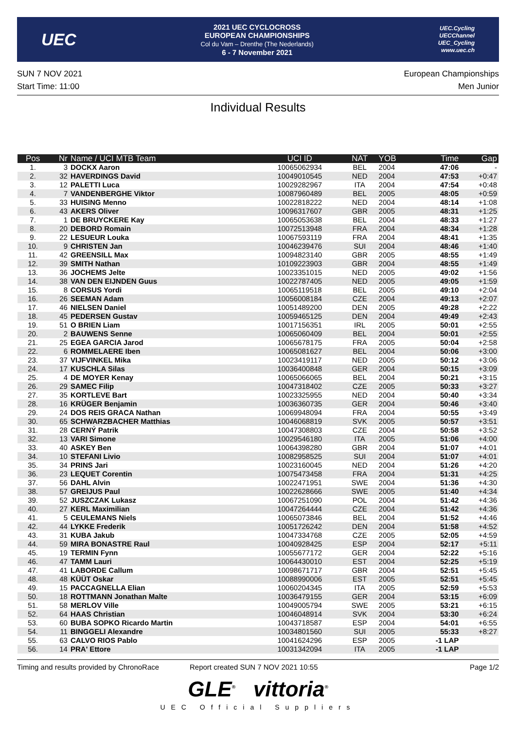UEC
2021 UEC CYCLOCROSS
EUROPEAN CHAMPIONSHIPS
Col du Vam – Drenthe (The Nederlands)
6 - 7 November 2021
UEC.Cycling
UECChannel
UEC_Cycling
www.uec.ch
SUN 7 NOV 2021
Start Time: 11:00
European Championships
Men Junior
Individual Results
| Pos | Nr | Name / UCI MTB Team | UCI ID | NAT | YOB | Time | Gap |
| --- | --- | --- | --- | --- | --- | --- | --- |
| 1. | 3 | DOCKX Aaron | 10065062934 | BEL | 2004 | 47:06 | - |
| 2. | 32 | HAVERDINGS David | 10049010545 | NED | 2004 | 47:53 | +0:47 |
| 3. | 12 | PALETTI Luca | 10029282967 | ITA | 2004 | 47:54 | +0:48 |
| 4. | 7 | VANDENBERGHE Viktor | 10087960489 | BEL | 2005 | 48:05 | +0:59 |
| 5. | 33 | HUISING Menno | 10022818222 | NED | 2004 | 48:14 | +1:08 |
| 6. | 43 | AKERS Oliver | 10096317607 | GBR | 2005 | 48:31 | +1:25 |
| 7. | 1 | DE BRUYCKERE Kay | 10065053638 | BEL | 2004 | 48:33 | +1:27 |
| 8. | 20 | DEBORD Romain | 10072513948 | FRA | 2004 | 48:34 | +1:28 |
| 9. | 22 | LESUEUR Louka | 10067593119 | FRA | 2004 | 48:41 | +1:35 |
| 10. | 9 | CHRISTEN Jan | 10046239476 | SUI | 2004 | 48:46 | +1:40 |
| 11. | 42 | GREENSILL Max | 10094823140 | GBR | 2005 | 48:55 | +1:49 |
| 12. | 39 | SMITH Nathan | 10109223903 | GBR | 2004 | 48:55 | +1:49 |
| 13. | 36 | JOCHEMS Jelte | 10023351015 | NED | 2005 | 49:02 | +1:56 |
| 14. | 38 | VAN DEN EIJNDEN Guus | 10022787405 | NED | 2005 | 49:05 | +1:59 |
| 15. | 8 | CORSUS Yordi | 10065119518 | BEL | 2005 | 49:10 | +2:04 |
| 16. | 26 | SEEMAN Adam | 10056008184 | CZE | 2004 | 49:13 | +2:07 |
| 17. | 46 | NIELSEN Daniel | 10051489200 | DEN | 2005 | 49:28 | +2:22 |
| 18. | 45 | PEDERSEN Gustav | 10059465125 | DEN | 2004 | 49:49 | +2:43 |
| 19. | 51 | O BRIEN Liam | 10017156351 | IRL | 2005 | 50:01 | +2:55 |
| 20. | 2 | BAUWENS Senne | 10065060409 | BEL | 2004 | 50:01 | +2:55 |
| 21. | 25 | EGEA GARCIA Jarod | 10065678175 | FRA | 2005 | 50:04 | +2:58 |
| 22. | 6 | ROMMELAERE Iben | 10065081627 | BEL | 2004 | 50:06 | +3:00 |
| 23. | 37 | VIJFVINKEL Mika | 10023419117 | NED | 2005 | 50:12 | +3:06 |
| 24. | 17 | KUSCHLA Silas | 10036400848 | GER | 2004 | 50:15 | +3:09 |
| 25. | 4 | DE MOYER Kenay | 10065066065 | BEL | 2004 | 50:21 | +3:15 |
| 26. | 29 | SAMEC Filip | 10047318402 | CZE | 2005 | 50:33 | +3:27 |
| 27. | 35 | KORTLEVE Bart | 10023325955 | NED | 2004 | 50:40 | +3:34 |
| 28. | 16 | KRÜGER Benjamin | 10036360735 | GER | 2004 | 50:46 | +3:40 |
| 29. | 24 | DOS REIS GRACA Nathan | 10069948094 | FRA | 2004 | 50:55 | +3:49 |
| 30. | 65 | SCHWARZBACHER Matthias | 10046068819 | SVK | 2005 | 50:57 | +3:51 |
| 31. | 28 | CERNÝ Patrik | 10047308803 | CZE | 2004 | 50:58 | +3:52 |
| 32. | 13 | VARI Simone | 10029546180 | ITA | 2005 | 51:06 | +4:00 |
| 33. | 40 | ASKEY Ben | 10064398280 | GBR | 2004 | 51:07 | +4:01 |
| 34. | 10 | STEFANI Livio | 10082958525 | SUI | 2004 | 51:07 | +4:01 |
| 35. | 34 | PRINS Jari | 10023160045 | NED | 2004 | 51:26 | +4:20 |
| 36. | 23 | LEQUET Corentin | 10075473458 | FRA | 2004 | 51:31 | +4:25 |
| 37. | 56 | DAHL Alvin | 10022471951 | SWE | 2004 | 51:36 | +4:30 |
| 38. | 57 | GREIJUS Paul | 10022628666 | SWE | 2005 | 51:40 | +4:34 |
| 39. | 52 | JUSZCZAK Lukasz | 10067251090 | POL | 2004 | 51:42 | +4:36 |
| 40. | 27 | KERL Maximilian | 10047264444 | CZE | 2004 | 51:42 | +4:36 |
| 41. | 5 | CEULEMANS Niels | 10065073846 | BEL | 2004 | 51:52 | +4:46 |
| 42. | 44 | LYKKE Frederik | 10051726242 | DEN | 2004 | 51:58 | +4:52 |
| 43. | 31 | KUBA Jakub | 10047334768 | CZE | 2005 | 52:05 | +4:59 |
| 44. | 59 | MIRA BONASTRE Raul | 10040928425 | ESP | 2004 | 52:17 | +5:11 |
| 45. | 19 | TERMIN Fynn | 10055677172 | GER | 2004 | 52:22 | +5:16 |
| 46. | 47 | TAMM Lauri | 10064430010 | EST | 2004 | 52:25 | +5:19 |
| 47. | 41 | LABORDE Callum | 10098671717 | GBR | 2004 | 52:51 | +5:45 |
| 48. | 48 | KÜÜT Oskar | 10088990006 | EST | 2005 | 52:51 | +5:45 |
| 49. | 15 | PACCAGNELLA Elian | 10060204345 | ITA | 2005 | 52:59 | +5:53 |
| 50. | 18 | ROTTMANN Jonathan Malte | 10036479155 | GER | 2004 | 53:15 | +6:09 |
| 51. | 58 | MERLOV Ville | 10049005794 | SWE | 2005 | 53:21 | +6:15 |
| 52. | 64 | HAAS Christian | 10046048914 | SVK | 2004 | 53:30 | +6:24 |
| 53. | 60 | BUBA SOPKO Ricardo Martin | 10043718587 | ESP | 2004 | 54:01 | +6:55 |
| 54. | 11 | BINGGELI Alexandre | 10034801560 | SUI | 2005 | 55:33 | +8:27 |
| 55. | 63 | CALVO RIOS Pablo | 10041624296 | ESP | 2005 | -1 LAP | |
| 56. | 14 | PRA' Ettore | 10031342094 | ITA | 2005 | -1 LAP | |
Timing and results provided by ChronoRace Report created SUN 7 NOV 2021 10:55 Page 1/2
GLE<sup>®</sup> vittoria<sup>®</sup>
UEC Official Suppliers